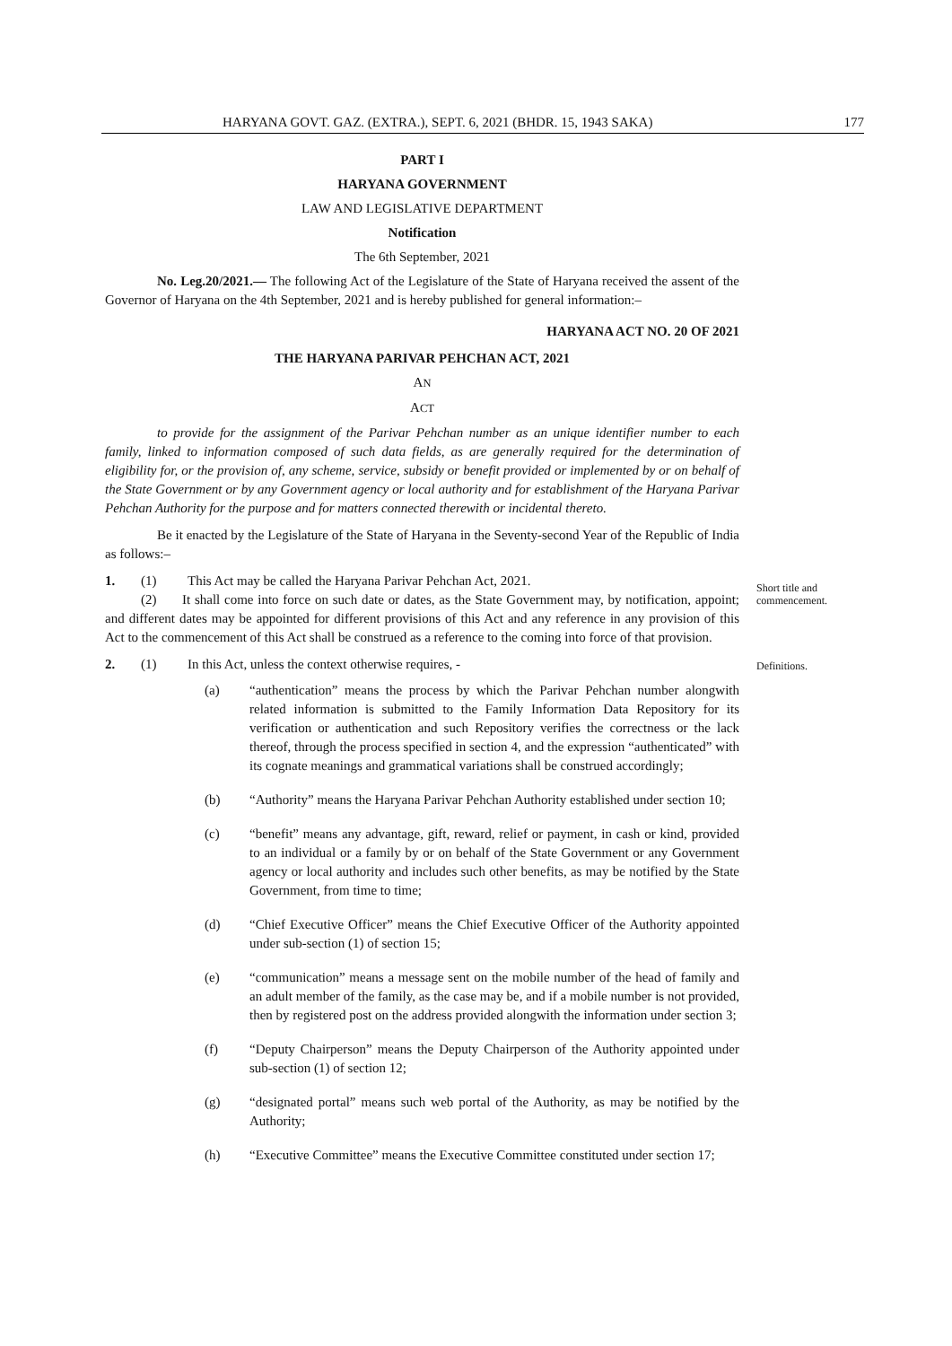HARYANA GOVT. GAZ. (EXTRA.), SEPT. 6, 2021 (BHDR. 15, 1943 SAKA) 177
PART I
HARYANA GOVERNMENT
LAW AND LEGISLATIVE DEPARTMENT
Notification
The 6th September, 2021
No. Leg.20/2021.— The following Act of the Legislature of the State of Haryana received the assent of the Governor of Haryana on the 4th September, 2021 and is hereby published for general information:–
HARYANA ACT NO. 20 OF 2021
THE HARYANA PARIVAR PEHCHAN ACT, 2021
AN
ACT
to provide for the assignment of the Parivar Pehchan number as an unique identifier number to each family, linked to information composed of such data fields, as are generally required for the determination of eligibility for, or the provision of, any scheme, service, subsidy or benefit provided or implemented by or on behalf of the State Government or by any Government agency or local authority and for establishment of the Haryana Parivar Pehchan Authority for the purpose and for matters connected therewith or incidental thereto.
Be it enacted by the Legislature of the State of Haryana in the Seventy-second Year of the Republic of India as follows:–
1. (1) This Act may be called the Haryana Parivar Pehchan Act, 2021.
(2) It shall come into force on such date or dates, as the State Government may, by notification, appoint; and different dates may be appointed for different provisions of this Act and any reference in any provision of this Act to the commencement of this Act shall be construed as a reference to the coming into force of that provision.
2. (1) In this Act, unless the context otherwise requires, -
(a) “authentication” means the process by which the Parivar Pehchan number alongwith related information is submitted to the Family Information Data Repository for its verification or authentication and such Repository verifies the correctness or the lack thereof, through the process specified in section 4, and the expression “authenticated” with its cognate meanings and grammatical variations shall be construed accordingly;
(b) “Authority” means the Haryana Parivar Pehchan Authority established under section 10;
(c) “benefit” means any advantage, gift, reward, relief or payment, in cash or kind, provided to an individual or a family by or on behalf of the State Government or any Government agency or local authority and includes such other benefits, as may be notified by the State Government, from time to time;
(d) “Chief Executive Officer” means the Chief Executive Officer of the Authority appointed under sub-section (1) of section 15;
(e) “communication” means a message sent on the mobile number of the head of family and an adult member of the family, as the case may be, and if a mobile number is not provided, then by registered post on the address provided alongwith the information under section 3;
(f) “Deputy Chairperson” means the Deputy Chairperson of the Authority appointed under sub-section (1) of section 12;
(g) “designated portal” means such web portal of the Authority, as may be notified by the Authority;
(h) “Executive Committee” means the Executive Committee constituted under section 17;
Short title and
commencement.
Definitions.